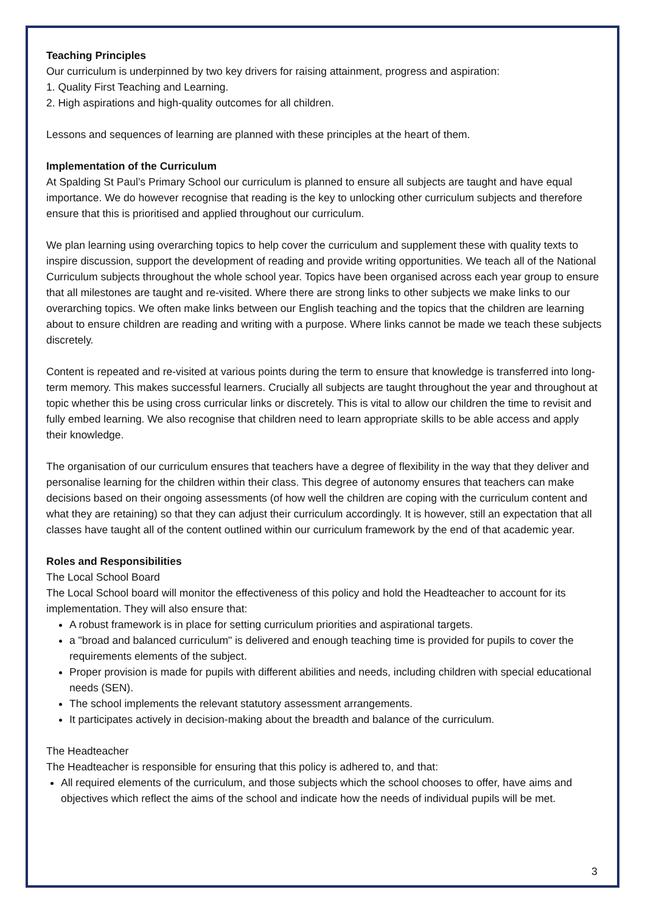Teaching Principles
Our curriculum is underpinned by two key drivers for raising attainment, progress and aspiration:
1. Quality First Teaching and Learning.
2. High aspirations and high-quality outcomes for all children.
Lessons and sequences of learning are planned with these principles at the heart of them.
Implementation of the Curriculum
At Spalding St Paul’s Primary School our curriculum is planned to ensure all subjects are taught and have equal importance. We do however recognise that reading is the key to unlocking other curriculum subjects and therefore ensure that this is prioritised and applied throughout our curriculum.
We plan learning using overarching topics to help cover the curriculum and supplement these with quality texts to inspire discussion, support the development of reading and provide writing opportunities. We teach all of the National Curriculum subjects throughout the whole school year. Topics have been organised across each year group to ensure that all milestones are taught and re-visited. Where there are strong links to other subjects we make links to our overarching topics. We often make links between our English teaching and the topics that the children are learning about to ensure children are reading and writing with a purpose. Where links cannot be made we teach these subjects discretely.
Content is repeated and re-visited at various points during the term to ensure that knowledge is transferred into long-term memory. This makes successful learners. Crucially all subjects are taught throughout the year and throughout at topic whether this be using cross curricular links or discretely. This is vital to allow our children the time to revisit and fully embed learning. We also recognise that children need to learn appropriate skills to be able access and apply their knowledge.
The organisation of our curriculum ensures that teachers have a degree of flexibility in the way that they deliver and personalise learning for the children within their class. This degree of autonomy ensures that teachers can make decisions based on their ongoing assessments (of how well the children are coping with the curriculum content and what they are retaining) so that they can adjust their curriculum accordingly. It is however, still an expectation that all classes have taught all of the content outlined within our curriculum framework by the end of that academic year.
Roles and Responsibilities
The Local School Board
The Local School board will monitor the effectiveness of this policy and hold the Headteacher to account for its implementation. They will also ensure that:
A robust framework is in place for setting curriculum priorities and aspirational targets.
a "broad and balanced curriculum" is delivered and enough teaching time is provided for pupils to cover the requirements elements of the subject.
Proper provision is made for pupils with different abilities and needs, including children with special educational needs (SEN).
The school implements the relevant statutory assessment arrangements.
It participates actively in decision-making about the breadth and balance of the curriculum.
The Headteacher
The Headteacher is responsible for ensuring that this policy is adhered to, and that:
All required elements of the curriculum, and those subjects which the school chooses to offer, have aims and objectives which reflect the aims of the school and indicate how the needs of individual pupils will be met.
3